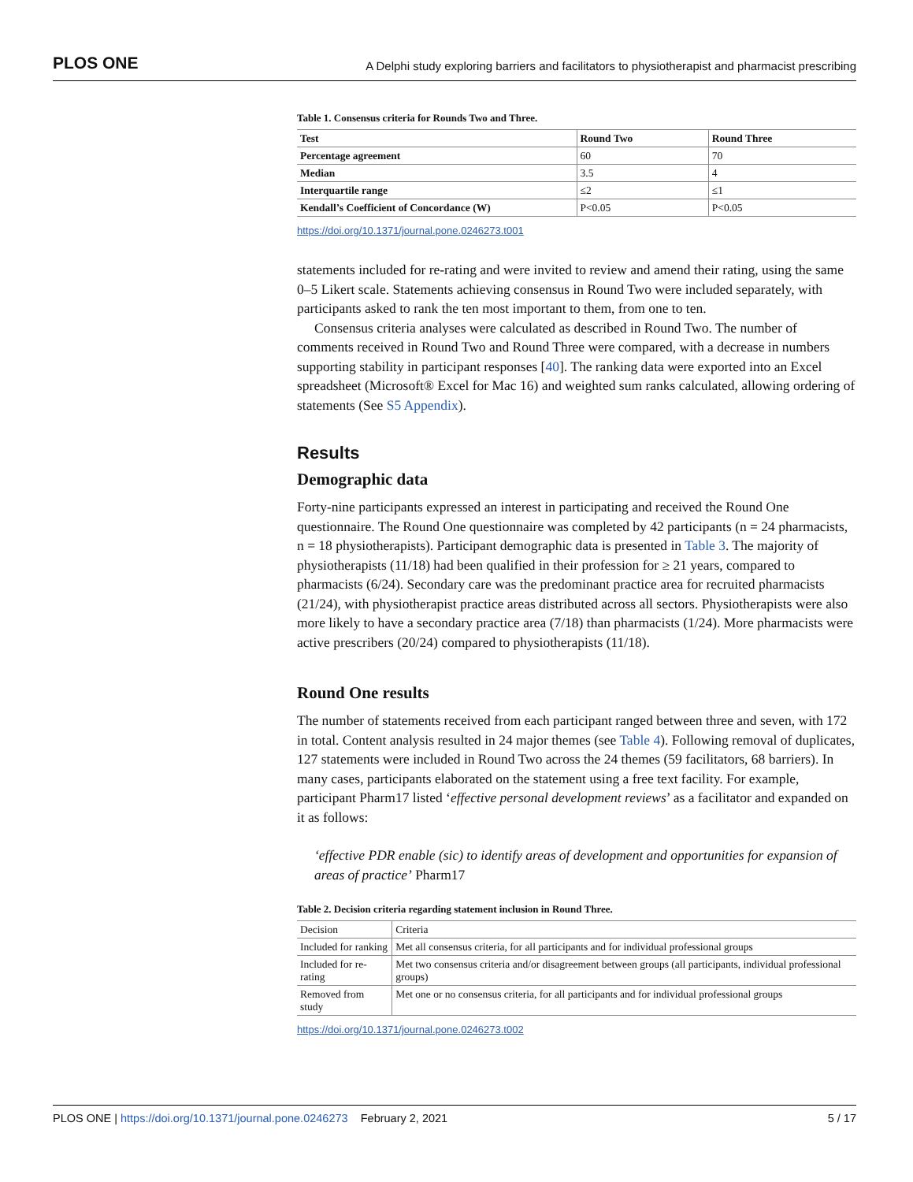PLOS ONE A Delphi study exploring barriers and facilitators to physiotherapist and pharmacist prescribing
Table 1. Consensus criteria for Rounds Two and Three.
| Test | Round Two | Round Three |
| --- | --- | --- |
| Percentage agreement | 60 | 70 |
| Median | 3.5 | 4 |
| Interquartile range | ≤2 | ≤1 |
| Kendall’s Coefficient of Concordance (W) | P<0.05 | P<0.05 |
https://doi.org/10.1371/journal.pone.0246273.t001
statements included for re-rating and were invited to review and amend their rating, using the same 0–5 Likert scale. Statements achieving consensus in Round Two were included separately, with participants asked to rank the ten most important to them, from one to ten.
Consensus criteria analyses were calculated as described in Round Two. The number of comments received in Round Two and Round Three were compared, with a decrease in numbers supporting stability in participant responses [40]. The ranking data were exported into an Excel spreadsheet (Microsoft® Excel for Mac 16) and weighted sum ranks calculated, allowing ordering of statements (See S5 Appendix).
Results
Demographic data
Forty-nine participants expressed an interest in participating and received the Round One questionnaire. The Round One questionnaire was completed by 42 participants (n = 24 pharmacists, n = 18 physiotherapists). Participant demographic data is presented in Table 3. The majority of physiotherapists (11/18) had been qualified in their profession for ≥ 21 years, compared to pharmacists (6/24). Secondary care was the predominant practice area for recruited pharmacists (21/24), with physiotherapist practice areas distributed across all sectors. Physiotherapists were also more likely to have a secondary practice area (7/18) than pharmacists (1/24). More pharmacists were active prescribers (20/24) compared to physiotherapists (11/18).
Round One results
The number of statements received from each participant ranged between three and seven, with 172 in total. Content analysis resulted in 24 major themes (see Table 4). Following removal of duplicates, 127 statements were included in Round Two across the 24 themes (59 facilitators, 68 barriers). In many cases, participants elaborated on the statement using a free text facility. For example, participant Pharm17 listed ‘effective personal development reviews’ as a facilitator and expanded on it as follows:
‘effective PDR enable (sic) to identify areas of development and opportunities for expansion of areas of practice’ Pharm17
Table 2. Decision criteria regarding statement inclusion in Round Three.
| Decision | Criteria |
| --- | --- |
| Included for ranking | Met all consensus criteria, for all participants and for individual professional groups |
| Included for re-rating | Met two consensus criteria and/or disagreement between groups (all participants, individual professional groups) |
| Removed from study | Met one or no consensus criteria, for all participants and for individual professional groups |
https://doi.org/10.1371/journal.pone.0246273.t002
PLOS ONE | https://doi.org/10.1371/journal.pone.0246273 February 2, 2021 5 / 17